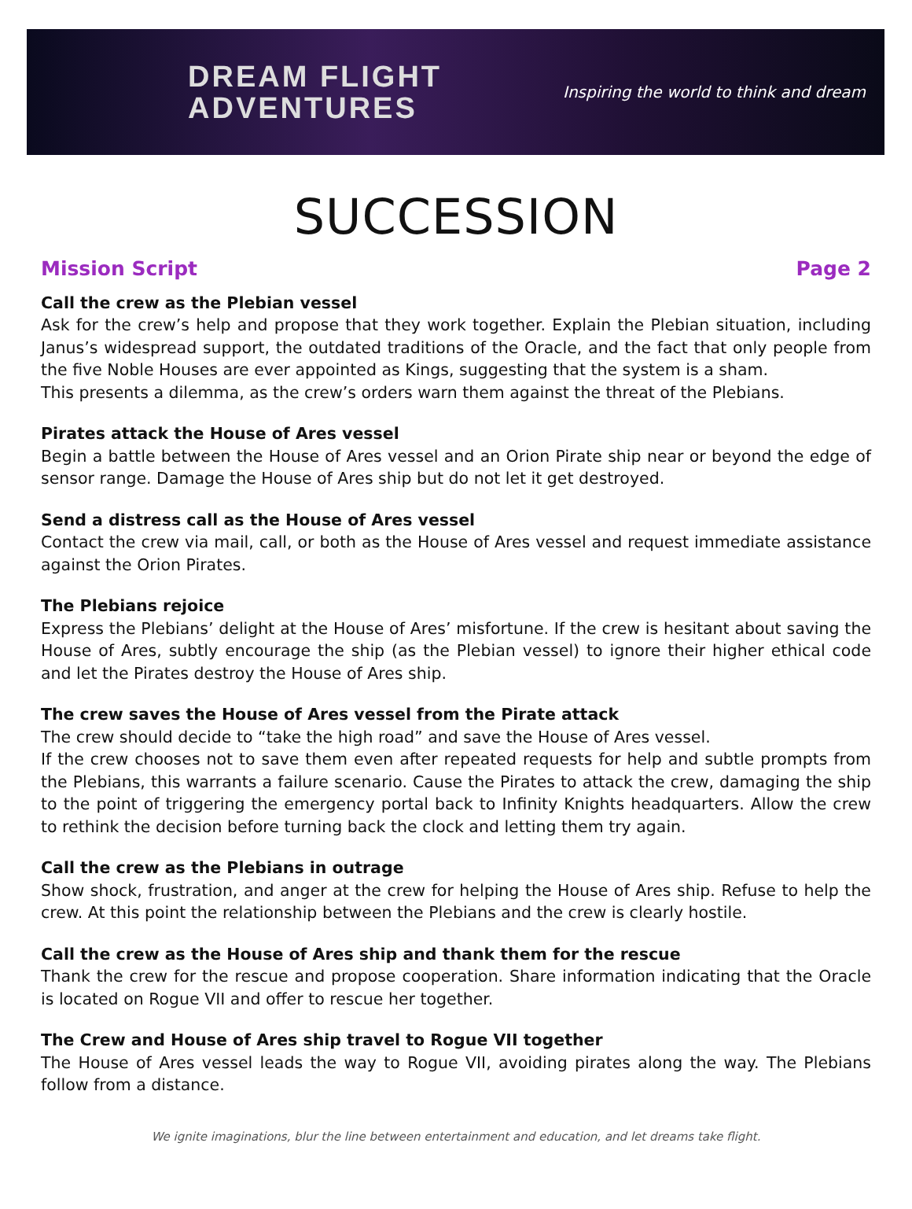DREAM FLIGHT
ADVENTURES
Inspiring the world to think and dream
SUCCESSION
Mission Script Page 2
Call the crew as the Plebian vessel
Ask for the crew’s help and propose that they work together. Explain the Plebian situation, including Janus’s widespread support, the outdated traditions of the Oracle, and the fact that only people from the five Noble Houses are ever appointed as Kings, suggesting that the system is a sham.
This presents a dilemma, as the crew’s orders warn them against the threat of the Plebians.
Pirates attack the House of Ares vessel
Begin a battle between the House of Ares vessel and an Orion Pirate ship near or beyond the edge of sensor range. Damage the House of Ares ship but do not let it get destroyed.
Send a distress call as the House of Ares vessel
Contact the crew via mail, call, or both as the House of Ares vessel and request immediate assistance against the Orion Pirates.
The Plebians rejoice
Express the Plebians’ delight at the House of Ares’ misfortune. If the crew is hesitant about saving the House of Ares, subtly encourage the ship (as the Plebian vessel) to ignore their higher ethical code and let the Pirates destroy the House of Ares ship.
The crew saves the House of Ares vessel from the Pirate attack
The crew should decide to “take the high road” and save the House of Ares vessel.
If the crew chooses not to save them even after repeated requests for help and subtle prompts from the Plebians, this warrants a failure scenario. Cause the Pirates to attack the crew, damaging the ship to the point of triggering the emergency portal back to Infinity Knights headquarters. Allow the crew to rethink the decision before turning back the clock and letting them try again.
Call the crew as the Plebians in outrage
Show shock, frustration, and anger at the crew for helping the House of Ares ship. Refuse to help the crew. At this point the relationship between the Plebians and the crew is clearly hostile.
Call the crew as the House of Ares ship and thank them for the rescue
Thank the crew for the rescue and propose cooperation. Share information indicating that the Oracle is located on Rogue VII and offer to rescue her together.
The Crew and House of Ares ship travel to Rogue VII together
The House of Ares vessel leads the way to Rogue VII, avoiding pirates along the way. The Plebians follow from a distance.
We ignite imaginations, blur the line between entertainment and education, and let dreams take flight.